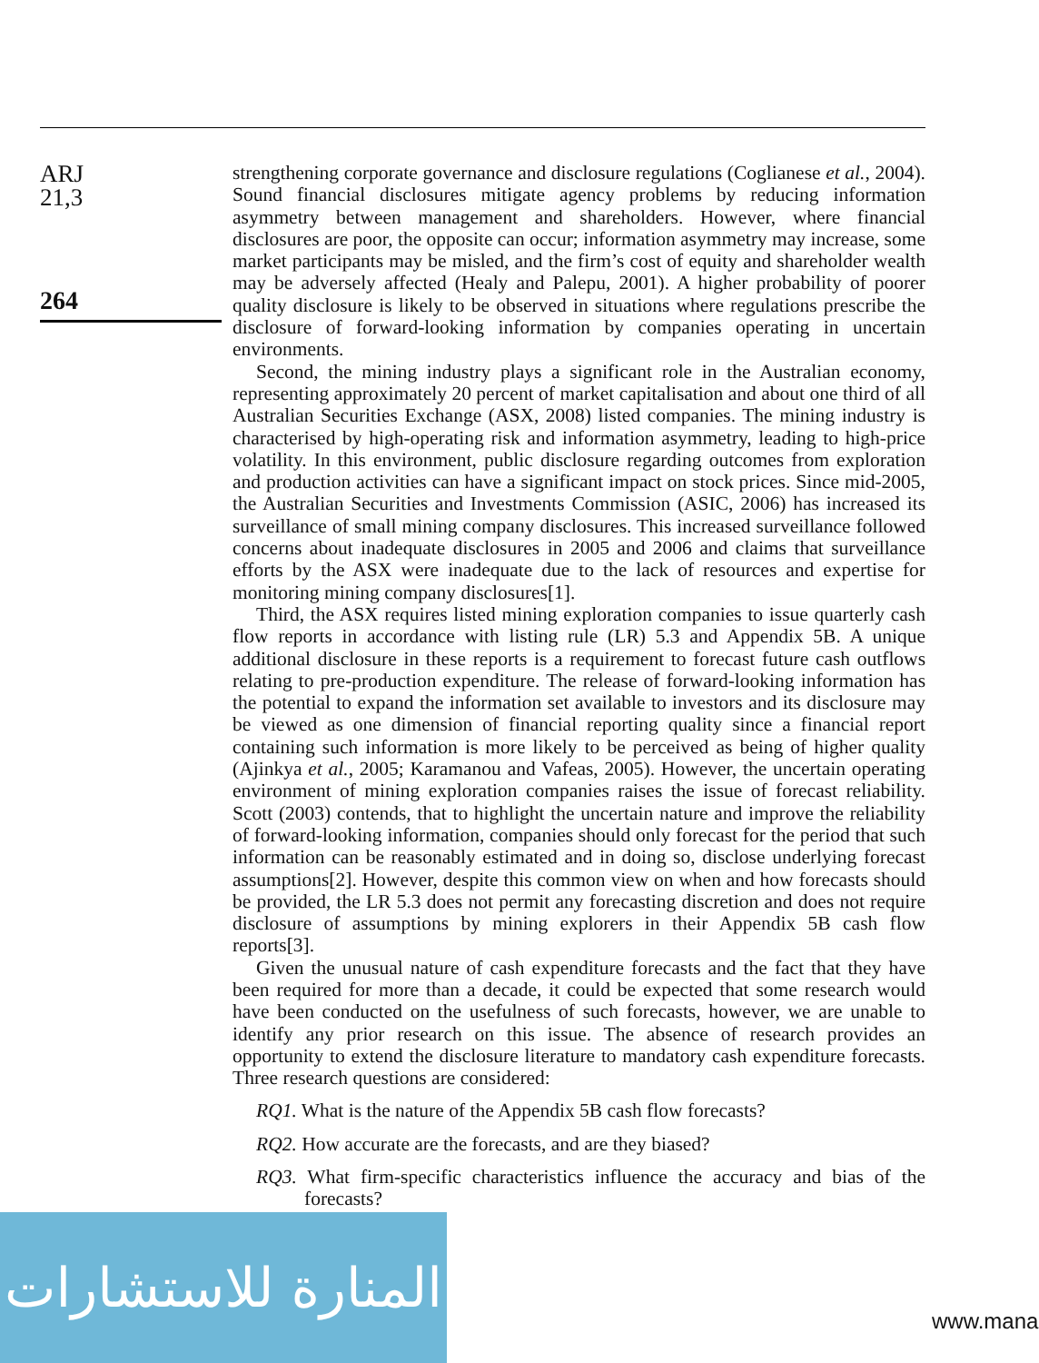ARJ
21,3
264
strengthening corporate governance and disclosure regulations (Coglianese et al., 2004). Sound financial disclosures mitigate agency problems by reducing information asymmetry between management and shareholders. However, where financial disclosures are poor, the opposite can occur; information asymmetry may increase, some market participants may be misled, and the firm’s cost of equity and shareholder wealth may be adversely affected (Healy and Palepu, 2001). A higher probability of poorer quality disclosure is likely to be observed in situations where regulations prescribe the disclosure of forward-looking information by companies operating in uncertain environments.
Second, the mining industry plays a significant role in the Australian economy, representing approximately 20 percent of market capitalisation and about one third of all Australian Securities Exchange (ASX, 2008) listed companies. The mining industry is characterised by high-operating risk and information asymmetry, leading to high-price volatility. In this environment, public disclosure regarding outcomes from exploration and production activities can have a significant impact on stock prices. Since mid-2005, the Australian Securities and Investments Commission (ASIC, 2006) has increased its surveillance of small mining company disclosures. This increased surveillance followed concerns about inadequate disclosures in 2005 and 2006 and claims that surveillance efforts by the ASX were inadequate due to the lack of resources and expertise for monitoring mining company disclosures[1].
Third, the ASX requires listed mining exploration companies to issue quarterly cash flow reports in accordance with listing rule (LR) 5.3 and Appendix 5B. A unique additional disclosure in these reports is a requirement to forecast future cash outflows relating to pre-production expenditure. The release of forward-looking information has the potential to expand the information set available to investors and its disclosure may be viewed as one dimension of financial reporting quality since a financial report containing such information is more likely to be perceived as being of higher quality (Ajinkya et al., 2005; Karamanou and Vafeas, 2005). However, the uncertain operating environment of mining exploration companies raises the issue of forecast reliability. Scott (2003) contends, that to highlight the uncertain nature and improve the reliability of forward-looking information, companies should only forecast for the period that such information can be reasonably estimated and in doing so, disclose underlying forecast assumptions[2]. However, despite this common view on when and how forecasts should be provided, the LR 5.3 does not permit any forecasting discretion and does not require disclosure of assumptions by mining explorers in their Appendix 5B cash flow reports[3].
Given the unusual nature of cash expenditure forecasts and the fact that they have been required for more than a decade, it could be expected that some research would have been conducted on the usefulness of such forecasts, however, we are unable to identify any prior research on this issue. The absence of research provides an opportunity to extend the disclosure literature to mandatory cash expenditure forecasts. Three research questions are considered:
RQ1. What is the nature of the Appendix 5B cash flow forecasts?
RQ2. How accurate are the forecasts, and are they biased?
RQ3. What firm-specific characteristics influence the accuracy and bias of the forecasts?
المنارة للاستشارات
www.mana